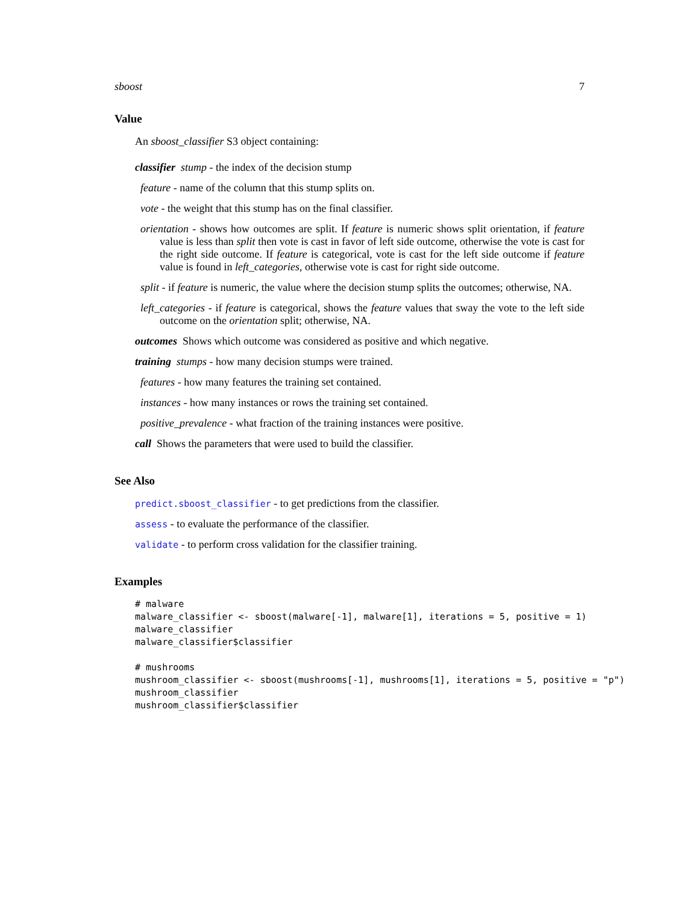sboost 7
Value
An sboost_classifier S3 object containing:
classifier stump - the index of the decision stump
feature - name of the column that this stump splits on.
vote - the weight that this stump has on the final classifier.
orientation - shows how outcomes are split. If feature is numeric shows split orientation, if feature value is less than split then vote is cast in favor of left side outcome, otherwise the vote is cast for the right side outcome. If feature is categorical, vote is cast for the left side outcome if feature value is found in left_categories, otherwise vote is cast for right side outcome.
split - if feature is numeric, the value where the decision stump splits the outcomes; otherwise, NA.
left_categories - if feature is categorical, shows the feature values that sway the vote to the left side outcome on the orientation split; otherwise, NA.
outcomes Shows which outcome was considered as positive and which negative.
training stumps - how many decision stumps were trained.
features - how many features the training set contained.
instances - how many instances or rows the training set contained.
positive_prevalence - what fraction of the training instances were positive.
call Shows the parameters that were used to build the classifier.
See Also
predict.sboost_classifier - to get predictions from the classifier.
assess - to evaluate the performance of the classifier.
validate - to perform cross validation for the classifier training.
Examples
# malware
malware_classifier <- sboost(malware[-1], malware[1], iterations = 5, positive = 1)
malware_classifier
malware_classifier$classifier

# mushrooms
mushroom_classifier <- sboost(mushrooms[-1], mushrooms[1], iterations = 5, positive = "p")
mushroom_classifier
mushroom_classifier$classifier